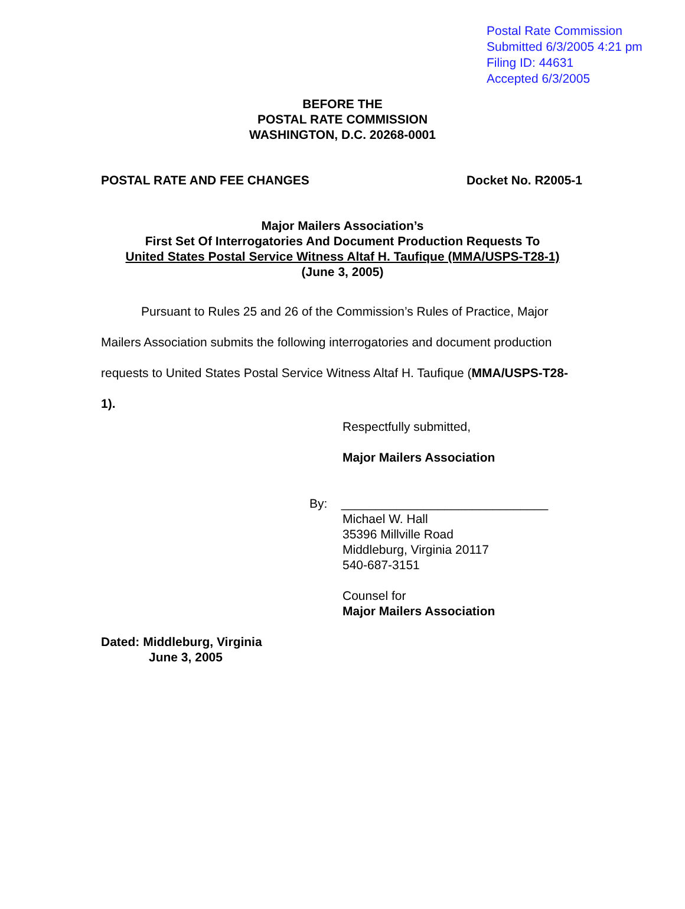Postal Rate Commission
Submitted 6/3/2005 4:21 pm
Filing ID: 44631
Accepted 6/3/2005
BEFORE THE
POSTAL RATE COMMISSION
WASHINGTON, D.C. 20268-0001
POSTAL RATE AND FEE CHANGES Docket No. R2005-1
Major Mailers Association’s
First Set Of Interrogatories And Document Production Requests To
United States Postal Service Witness Altaf H. Taufique (MMA/USPS-T28-1)
(June 3, 2005)
Pursuant to Rules 25 and 26 of the Commission’s Rules of Practice, Major Mailers Association submits the following interrogatories and document production requests to United States Postal Service Witness Altaf H. Taufique (MMA/USPS-T28-1).
Respectfully submitted,
Major Mailers Association
By: ______________________________
Michael W. Hall
35396 Millville Road
Middleburg, Virginia 20117
540-687-3151
Counsel for
Major Mailers Association
Dated: Middleburg, Virginia
June 3, 2005